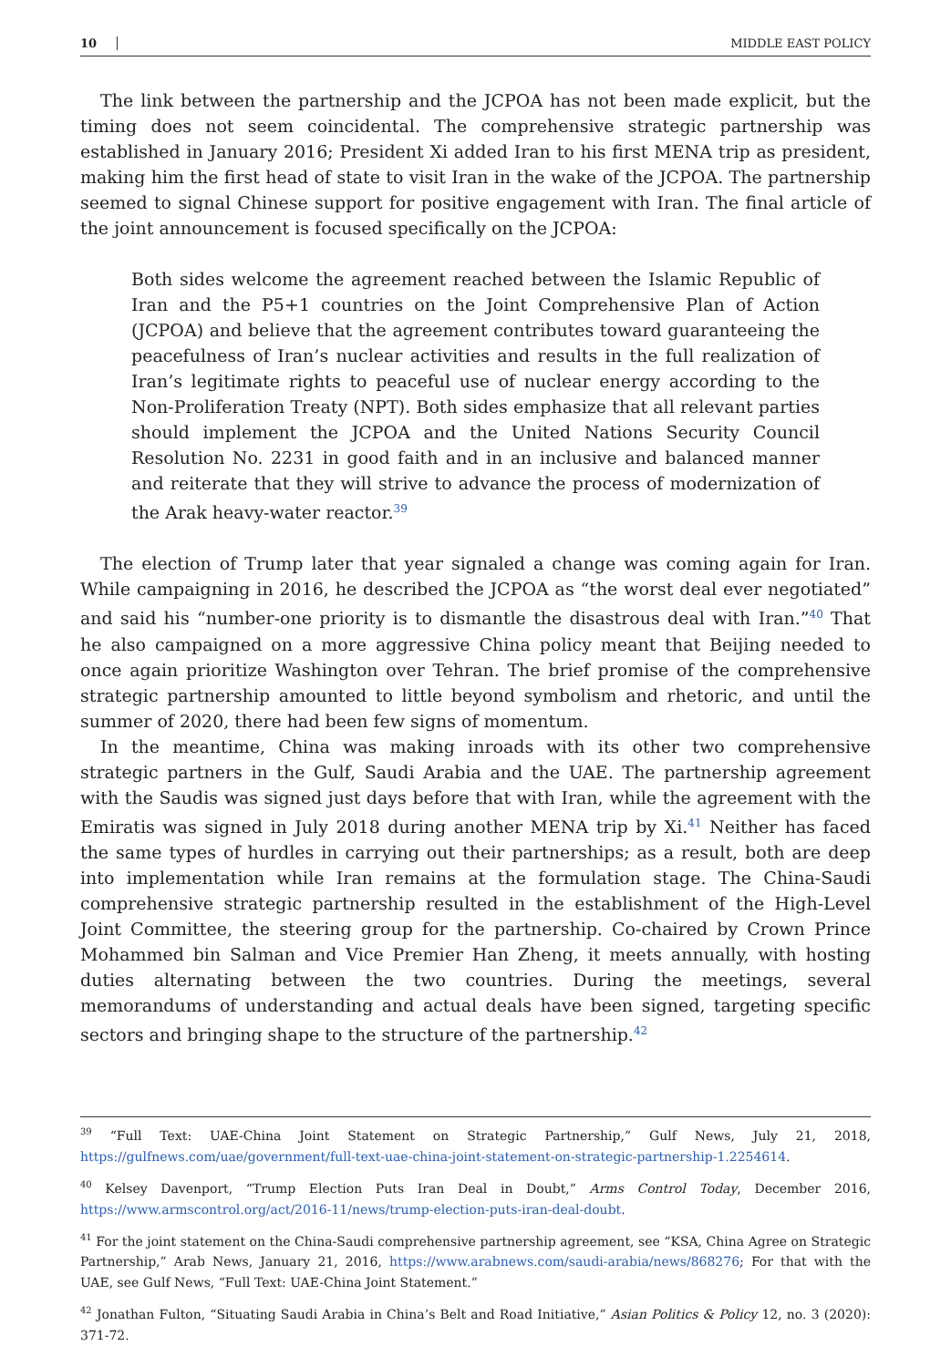10 MIDDLE EAST POLICY
The link between the partnership and the JCPOA has not been made explicit, but the timing does not seem coincidental. The comprehensive strategic partnership was established in January 2016; President Xi added Iran to his first MENA trip as president, making him the first head of state to visit Iran in the wake of the JCPOA. The partnership seemed to signal Chinese support for positive engagement with Iran. The final article of the joint announcement is focused specifically on the JCPOA:
Both sides welcome the agreement reached between the Islamic Republic of Iran and the P5+1 countries on the Joint Comprehensive Plan of Action (JCPOA) and believe that the agreement contributes toward guaranteeing the peacefulness of Iran’s nuclear activities and results in the full realization of Iran’s legitimate rights to peaceful use of nuclear energy according to the Non-Proliferation Treaty (NPT). Both sides emphasize that all relevant parties should implement the JCPOA and the United Nations Security Council Resolution No. 2231 in good faith and in an inclusive and balanced manner and reiterate that they will strive to advance the process of modernization of the Arak heavy-water reactor.<sup>39</sup>
The election of Trump later that year signaled a change was coming again for Iran. While campaigning in 2016, he described the JCPOA as “the worst deal ever negotiated” and said his “number-one priority is to dismantle the disastrous deal with Iran.”<sup>40</sup> That he also campaigned on a more aggressive China policy meant that Beijing needed to once again prioritize Washington over Tehran. The brief promise of the comprehensive strategic partnership amounted to little beyond symbolism and rhetoric, and until the summer of 2020, there had been few signs of momentum.
In the meantime, China was making inroads with its other two comprehensive strategic partners in the Gulf, Saudi Arabia and the UAE. The partnership agreement with the Saudis was signed just days before that with Iran, while the agreement with the Emiratis was signed in July 2018 during another MENA trip by Xi.<sup>41</sup> Neither has faced the same types of hurdles in carrying out their partnerships; as a result, both are deep into implementation while Iran remains at the formulation stage. The China-Saudi comprehensive strategic partnership resulted in the establishment of the High-Level Joint Committee, the steering group for the partnership. Co-chaired by Crown Prince Mohammed bin Salman and Vice Premier Han Zheng, it meets annually, with hosting duties alternating between the two countries. During the meetings, several memorandums of understanding and actual deals have been signed, targeting specific sectors and bringing shape to the structure of the partnership.<sup>42</sup>
<sup>39</sup> “Full Text: UAE-China Joint Statement on Strategic Partnership,” Gulf News, July 21, 2018, https://gulfnews.com/uae/government/full-text-uae-china-joint-statement-on-strategic-partnership-1.2254614.
<sup>40</sup> Kelsey Davenport, “Trump Election Puts Iran Deal in Doubt,” Arms Control Today, December 2016, https://www.armscontrol.org/act/2016-11/news/trump-election-puts-iran-deal-doubt.
<sup>41</sup> For the joint statement on the China-Saudi comprehensive partnership agreement, see “KSA, China Agree on Strategic Partnership,” Arab News, January 21, 2016, https://www.arabnews.com/saudi-arabia/news/868276; For that with the UAE, see Gulf News, “Full Text: UAE-China Joint Statement.”
<sup>42</sup> Jonathan Fulton, “Situating Saudi Arabia in China’s Belt and Road Initiative,” Asian Politics & Policy 12, no. 3 (2020): 371-72.